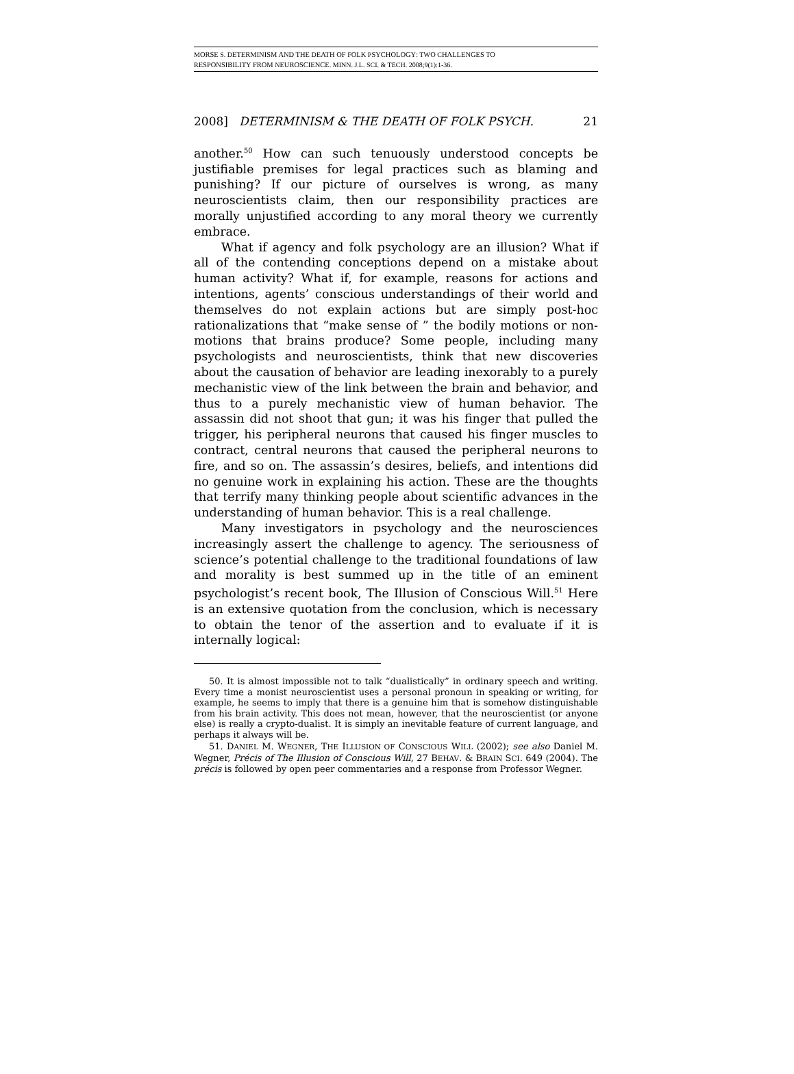MORSE S. DETERMINISM AND THE DEATH OF FOLK PSYCHOLOGY: TWO CHALLENGES TO
RESPONSIBILITY FROM NEUROSCIENCE. MINN. J.L. SCI. & TECH. 2008;9(1):1-36.
2008] DETERMINISM & THE DEATH OF FOLK PSYCH. 21
another.<sup>50</sup> How can such tenuously understood concepts be justifiable premises for legal practices such as blaming and punishing? If our picture of ourselves is wrong, as many neuroscientists claim, then our responsibility practices are morally unjustified according to any moral theory we currently embrace.
What if agency and folk psychology are an illusion? What if all of the contending conceptions depend on a mistake about human activity? What if, for example, reasons for actions and intentions, agents’ conscious understandings of their world and themselves do not explain actions but are simply post-hoc rationalizations that “make sense of ” the bodily motions or non-motions that brains produce? Some people, including many psychologists and neuroscientists, think that new discoveries about the causation of behavior are leading inexorably to a purely mechanistic view of the link between the brain and behavior, and thus to a purely mechanistic view of human behavior. The assassin did not shoot that gun; it was his finger that pulled the trigger, his peripheral neurons that caused his finger muscles to contract, central neurons that caused the peripheral neurons to fire, and so on. The assassin’s desires, beliefs, and intentions did no genuine work in explaining his action. These are the thoughts that terrify many thinking people about scientific advances in the understanding of human behavior. This is a real challenge.
Many investigators in psychology and the neurosciences increasingly assert the challenge to agency. The seriousness of science’s potential challenge to the traditional foundations of law and morality is best summed up in the title of an eminent psychologist’s recent book, The Illusion of Conscious Will.<sup>51</sup> Here is an extensive quotation from the conclusion, which is necessary to obtain the tenor of the assertion and to evaluate if it is internally logical:
50. It is almost impossible not to talk “dualistically” in ordinary speech and writing. Every time a monist neuroscientist uses a personal pronoun in speaking or writing, for example, he seems to imply that there is a genuine him that is somehow distinguishable from his brain activity. This does not mean, however, that the neuroscientist (or anyone else) is really a crypto-dualist. It is simply an inevitable feature of current language, and perhaps it always will be.
51. DANIEL M. WEGNER, THE ILLUSION OF CONSCIOUS WILL (2002); see also Daniel M. Wegner, Précis of The Illusion of Conscious Will, 27 BEHAV. & BRAIN SCI. 649 (2004). The précis is followed by open peer commentaries and a response from Professor Wegner.